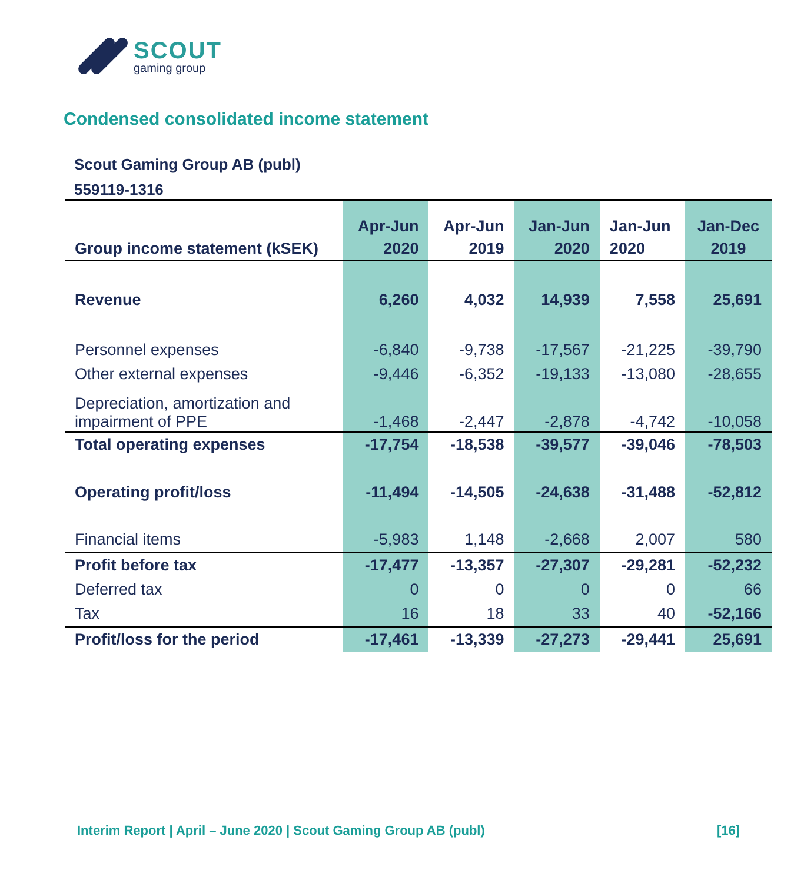SCOUT
gaming group
Condensed consolidated income statement
Scout Gaming Group AB (publ)
559119-1316
| Group income statement (kSEK) | Apr-Jun 2020 | Apr-Jun 2019 | Jan-Jun 2020 | Jan-Jun 2020 | Jan-Dec 2019 |
| --- | --- | --- | --- | --- | --- |
| Revenue | 6,260 | 4,032 | 14,939 | 7,558 | 25,691 |
| Personnel expenses | -6,840 | -9,738 | -17,567 | -21,225 | -39,790 |
| Other external expenses | -9,446 | -6,352 | -19,133 | -13,080 | -28,655 |
| Depreciation, amortization and impairment of PPE | -1,468 | -2,447 | -2,878 | -4,742 | -10,058 |
| Total operating expenses | -17,754 | -18,538 | -39,577 | -39,046 | -78,503 |
| Operating profit/loss | -11,494 | -14,505 | -24,638 | -31,488 | -52,812 |
| Financial items | -5,983 | 1,148 | -2,668 | 2,007 | 580 |
| Profit before tax | -17,477 | -13,357 | -27,307 | -29,281 | -52,232 |
| Deferred tax | 0 | 0 | 0 | 0 | 66 |
| Tax | 16 | 18 | 33 | 40 | -52,166 |
| Profit/loss for the period | -17,461 | -13,339 | -27,273 | -29,441 | 25,691 |
Interim Report | April – June 2020 | Scout Gaming Group AB (publ) [16]